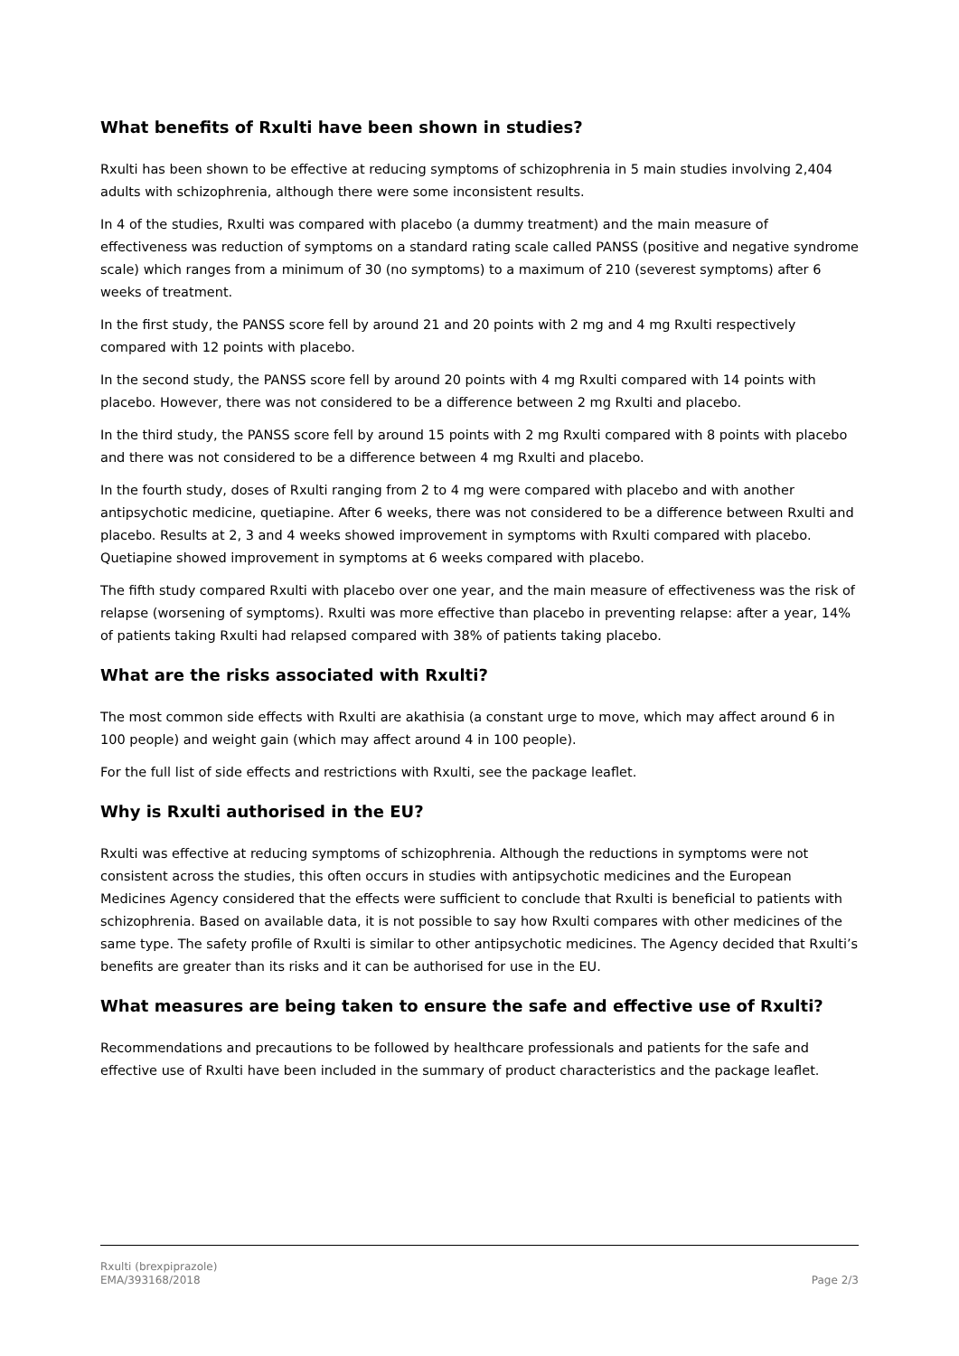What benefits of Rxulti have been shown in studies?
Rxulti has been shown to be effective at reducing symptoms of schizophrenia in 5 main studies involving 2,404 adults with schizophrenia, although there were some inconsistent results.
In 4 of the studies, Rxulti was compared with placebo (a dummy treatment) and the main measure of effectiveness was reduction of symptoms on a standard rating scale called PANSS (positive and negative syndrome scale) which ranges from a minimum of 30 (no symptoms) to a maximum of 210 (severest symptoms) after 6 weeks of treatment.
In the first study, the PANSS score fell by around 21 and 20 points with 2 mg and 4 mg Rxulti respectively compared with 12 points with placebo.
In the second study, the PANSS score fell by around 20 points with 4 mg Rxulti compared with 14 points with placebo. However, there was not considered to be a difference between 2 mg Rxulti and placebo.
In the third study, the PANSS score fell by around 15 points with 2 mg Rxulti compared with 8 points with placebo and there was not considered to be a difference between 4 mg Rxulti and placebo.
In the fourth study, doses of Rxulti ranging from 2 to 4 mg were compared with placebo and with another antipsychotic medicine, quetiapine. After 6 weeks, there was not considered to be a difference between Rxulti and placebo. Results at 2, 3 and 4 weeks showed improvement in symptoms with Rxulti compared with placebo. Quetiapine showed improvement in symptoms at 6 weeks compared with placebo.
The fifth study compared Rxulti with placebo over one year, and the main measure of effectiveness was the risk of relapse (worsening of symptoms). Rxulti was more effective than placebo in preventing relapse: after a year, 14% of patients taking Rxulti had relapsed compared with 38% of patients taking placebo.
What are the risks associated with Rxulti?
The most common side effects with Rxulti are akathisia (a constant urge to move, which may affect around 6 in 100 people) and weight gain (which may affect around 4 in 100 people).
For the full list of side effects and restrictions with Rxulti, see the package leaflet.
Why is Rxulti authorised in the EU?
Rxulti was effective at reducing symptoms of schizophrenia. Although the reductions in symptoms were not consistent across the studies, this often occurs in studies with antipsychotic medicines and the European Medicines Agency considered that the effects were sufficient to conclude that Rxulti is beneficial to patients with schizophrenia. Based on available data, it is not possible to say how Rxulti compares with other medicines of the same type. The safety profile of Rxulti is similar to other antipsychotic medicines. The Agency decided that Rxulti’s benefits are greater than its risks and it can be authorised for use in the EU.
What measures are being taken to ensure the safe and effective use of Rxulti?
Recommendations and precautions to be followed by healthcare professionals and patients for the safe and effective use of Rxulti have been included in the summary of product characteristics and the package leaflet.
Rxulti (brexpiprazole)
EMA/393168/2018
Page 2/3